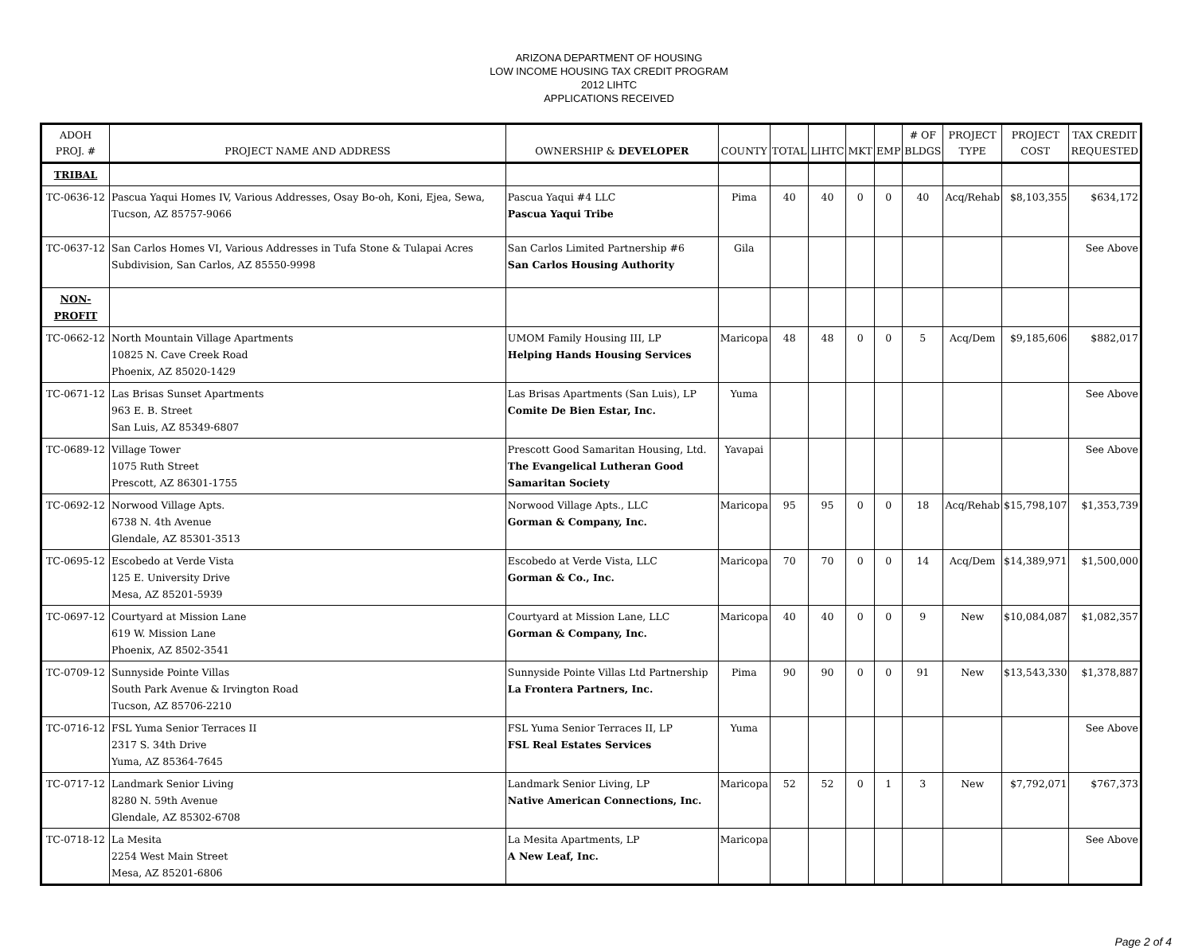ARIZONA DEPARTMENT OF HOUSING
LOW INCOME HOUSING TAX CREDIT PROGRAM
2012 LIHTC
APPLICATIONS RECEIVED
| ADOH PROJ. # | PROJECT NAME AND ADDRESS | OWNERSHIP & DEVELOPER | COUNTY | TOTAL | LIHTC | MKT | EMP | # OF BLDGS | PROJECT TYPE | PROJECT COST | TAX CREDIT REQUESTED |
| --- | --- | --- | --- | --- | --- | --- | --- | --- | --- | --- | --- |
| TRIBAL | | | | | | | | | | | |
| TC-0636-12 | Pascua Yaqui Homes IV, Various Addresses, Osay Bo-oh, Koni, Ejea, Sewa, Tucson, AZ 85757-9066 | Pascua Yaqui #4 LLC Pascua Yaqui Tribe | Pima | 40 | 40 | 0 | 0 | 40 | Acq/Rehab | $8,103,355 | $634,172 |
| TC-0637-12 | San Carlos Homes VI, Various Addresses in Tufa Stone & Tulapai Acres Subdivision, San Carlos, AZ 85550-9998 | San Carlos Limited Partnership #6 San Carlos Housing Authority | Gila | | | | | | | | See Above |
| NON-PROFIT | | | | | | | | | | | |
| TC-0662-12 | North Mountain Village Apartments 10825 N. Cave Creek Road Phoenix, AZ 85020-1429 | UMOM Family Housing III, LP Helping Hands Housing Services | Maricopa | 48 | 48 | 0 | 0 | 5 | Acq/Dem | $9,185,606 | $882,017 |
| TC-0671-12 | Las Brisas Sunset Apartments 963 E. B. Street San Luis, AZ 85349-6807 | Las Brisas Apartments (San Luis), LP Comite De Bien Estar, Inc. | Yuma | | | | | | | | See Above |
| TC-0689-12 | Village Tower 1075 Ruth Street Prescott, AZ 86301-1755 | Prescott Good Samaritan Housing, Ltd. The Evangelical Lutheran Good Samaritan Society | Yavapai | | | | | | | | See Above |
| TC-0692-12 | Norwood Village Apts. 6738 N. 4th Avenue Glendale, AZ 85301-3513 | Norwood Village Apts., LLC Gorman & Company, Inc. | Maricopa | 95 | 95 | 0 | 0 | 18 | Acq/Rehab | $15,798,107 | $1,353,739 |
| TC-0695-12 | Escobedo at Verde Vista 125 E. University Drive Mesa, AZ 85201-5939 | Escobedo at Verde Vista, LLC Gorman & Co., Inc. | Maricopa | 70 | 70 | 0 | 0 | 14 | Acq/Dem | $14,389,971 | $1,500,000 |
| TC-0697-12 | Courtyard at Mission Lane 619 W. Mission Lane Phoenix, AZ 8502-3541 | Courtyard at Mission Lane, LLC Gorman & Company, Inc. | Maricopa | 40 | 40 | 0 | 0 | 9 | New | $10,084,087 | $1,082,357 |
| TC-0709-12 | Sunnyside Pointe Villas South Park Avenue & Irvington Road Tucson, AZ 85706-2210 | Sunnyside Pointe Villas Ltd Partnership La Frontera Partners, Inc. | Pima | 90 | 90 | 0 | 0 | 91 | New | $13,543,330 | $1,378,887 |
| TC-0716-12 | FSL Yuma Senior Terraces II 2317 S. 34th Drive Yuma, AZ 85364-7645 | FSL Yuma Senior Terraces II, LP FSL Real Estates Services | Yuma | | | | | | | | See Above |
| TC-0717-12 | Landmark Senior Living 8280 N. 59th Avenue Glendale, AZ 85302-6708 | Landmark Senior Living, LP Native American Connections, Inc. | Maricopa | 52 | 52 | 0 | 1 | 3 | New | $7,792,071 | $767,373 |
| TC-0718-12 | La Mesita 2254 West Main Street Mesa, AZ 85201-6806 | La Mesita Apartments, LP A New Leaf, Inc. | Maricopa | | | | | | | | See Above |
Page 2 of 4